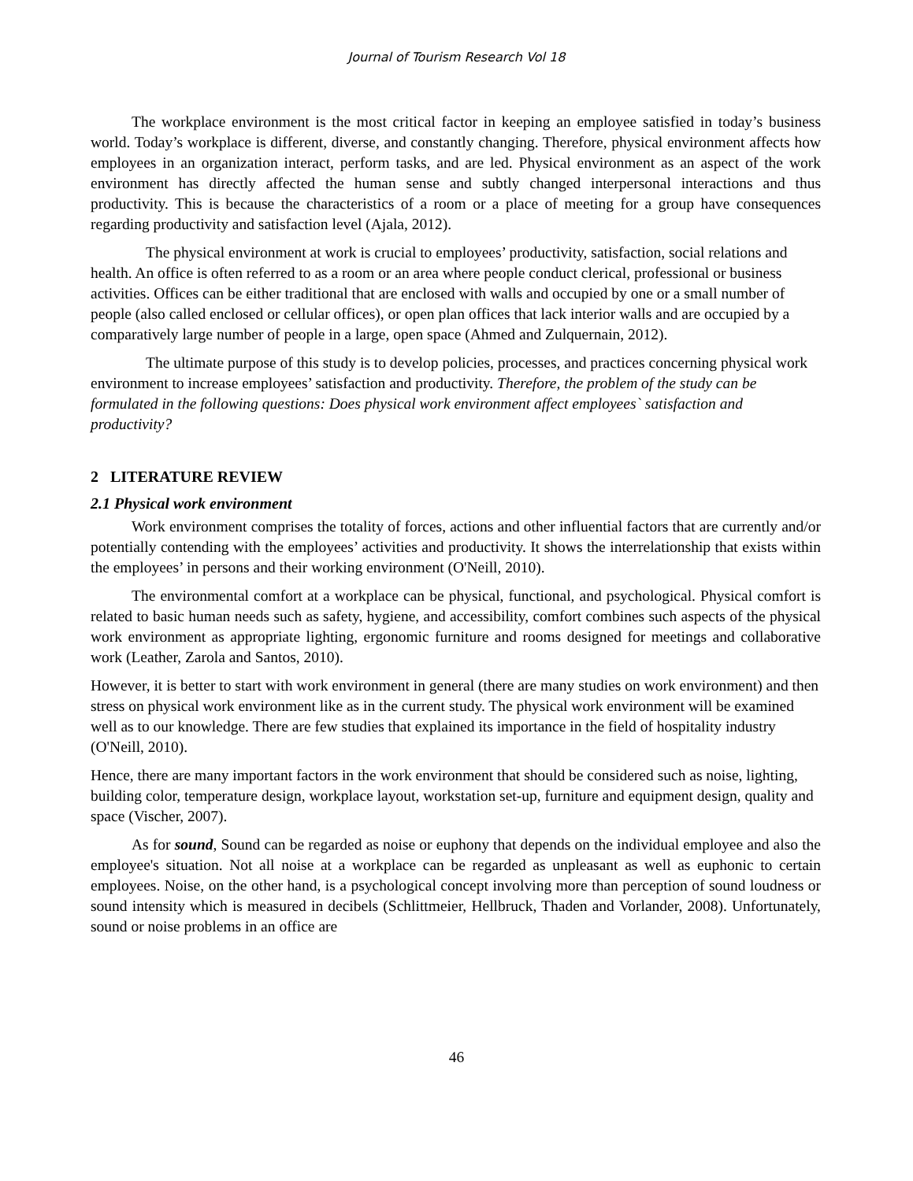Journal of Tourism Research Vol 18
The workplace environment is the most critical factor in keeping an employee satisfied in today’s business world. Today’s workplace is different, diverse, and constantly changing. Therefore, physical environment affects how employees in an organization interact, perform tasks, and are led. Physical environment as an aspect of the work environment has directly affected the human sense and subtly changed interpersonal interactions and thus productivity. This is because the characteristics of a room or a place of meeting for a group have consequences regarding productivity and satisfaction level (Ajala, 2012).
The physical environment at work is crucial to employees’ productivity, satisfaction, social relations and health. An office is often referred to as a room or an area where people conduct clerical, professional or business activities. Offices can be either traditional that are enclosed with walls and occupied by one or a small number of people (also called enclosed or cellular offices), or open plan offices that lack interior walls and are occupied by a comparatively large number of people in a large, open space (Ahmed and Zulquernain, 2012).
The ultimate purpose of this study is to develop policies, processes, and practices concerning physical work environment to increase employees’ satisfaction and productivity. Therefore, the problem of the study can be formulated in the following questions: Does physical work environment affect employees` satisfaction and productivity?
2 LITERATURE REVIEW
2.1 Physical work environment
Work environment comprises the totality of forces, actions and other influential factors that are currently and/or potentially contending with the employees’ activities and productivity. It shows the interrelationship that exists within the employees’ in persons and their working environment (O'Neill, 2010).
The environmental comfort at a workplace can be physical, functional, and psychological. Physical comfort is related to basic human needs such as safety, hygiene, and accessibility, comfort combines such aspects of the physical work environment as appropriate lighting, ergonomic furniture and rooms designed for meetings and collaborative work (Leather, Zarola and Santos, 2010).
However, it is better to start with work environment in general (there are many studies on work environment) and then stress on physical work environment like as in the current study. The physical work environment will be examined well as to our knowledge. There are few studies that explained its importance in the field of hospitality industry (O'Neill, 2010).
Hence, there are many important factors in the work environment that should be considered such as noise, lighting, building color, temperature design, workplace layout, workstation set-up, furniture and equipment design, quality and space (Vischer, 2007).
As for sound, Sound can be regarded as noise or euphony that depends on the individual employee and also the employee's situation. Not all noise at a workplace can be regarded as unpleasant as well as euphonic to certain employees. Noise, on the other hand, is a psychological concept involving more than perception of sound loudness or sound intensity which is measured in decibels (Schlittmeier, Hellbruck, Thaden and Vorlander, 2008). Unfortunately, sound or noise problems in an office are
46